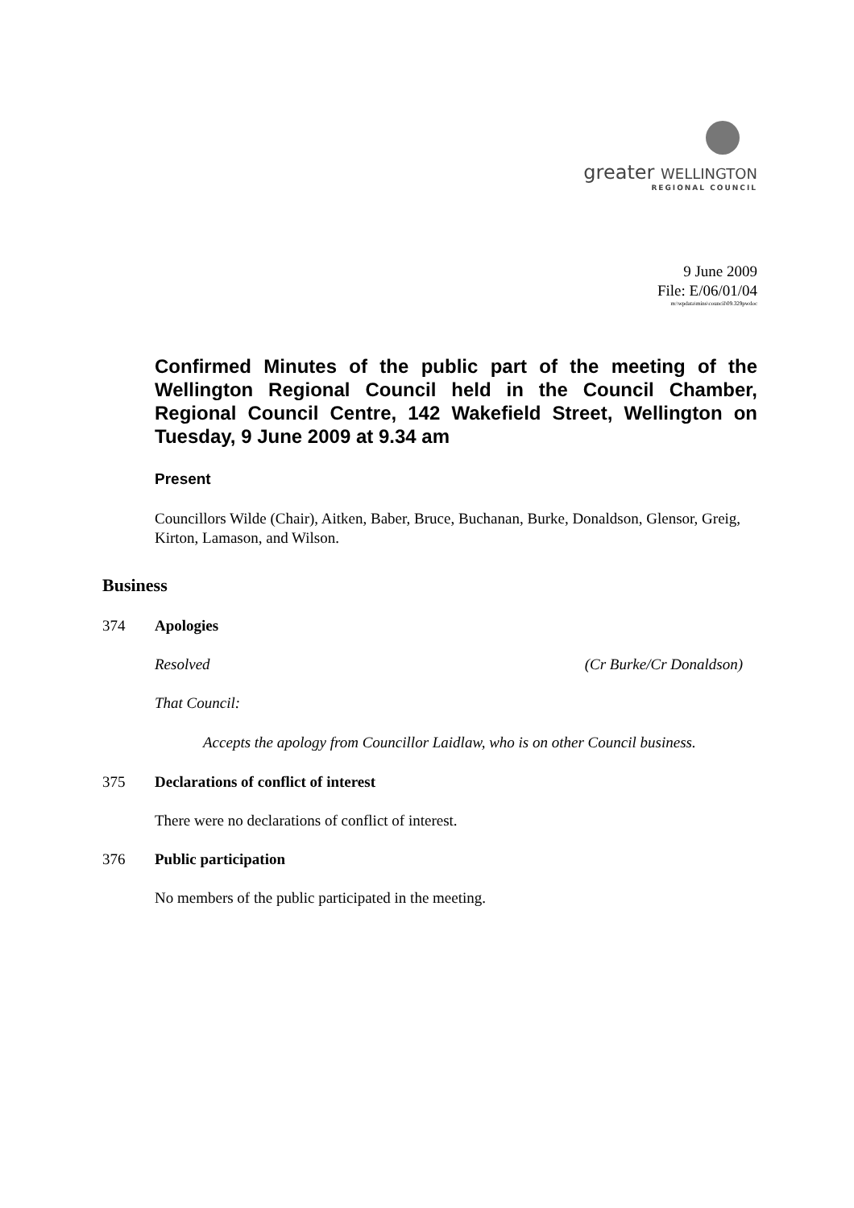greater WELLINGTON
REGIONAL COUNCIL
9 June 2009
File: E/06/01/04
m:\wpdata\mins\council\09.329pwdoc
Confirmed Minutes of the public part of the meeting of the Wellington Regional Council held in the Council Chamber, Regional Council Centre, 142 Wakefield Street, Wellington on Tuesday, 9 June 2009 at 9.34 am
Present
Councillors Wilde (Chair), Aitken, Baber, Bruce, Buchanan, Burke, Donaldson, Glensor, Greig, Kirton, Lamason, and Wilson.
Business
374 Apologies
Resolved (Cr Burke/Cr Donaldson)
That Council:
Accepts the apology from Councillor Laidlaw, who is on other Council business.
375 Declarations of conflict of interest
There were no declarations of conflict of interest.
376 Public participation
No members of the public participated in the meeting.